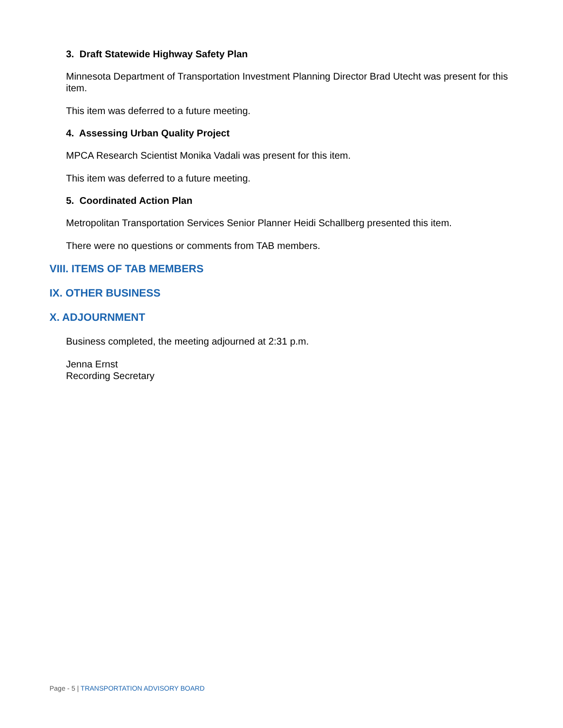3. Draft Statewide Highway Safety Plan
Minnesota Department of Transportation Investment Planning Director Brad Utecht was present for this item.
This item was deferred to a future meeting.
4. Assessing Urban Quality Project
MPCA Research Scientist Monika Vadali was present for this item.
This item was deferred to a future meeting.
5. Coordinated Action Plan
Metropolitan Transportation Services Senior Planner Heidi Schallberg presented this item.
There were no questions or comments from TAB members.
VIII. ITEMS OF TAB MEMBERS
IX. OTHER BUSINESS
X. ADJOURNMENT
Business completed, the meeting adjourned at 2:31 p.m.
Jenna Ernst
Recording Secretary
Page - 5 | TRANSPORTATION ADVISORY BOARD